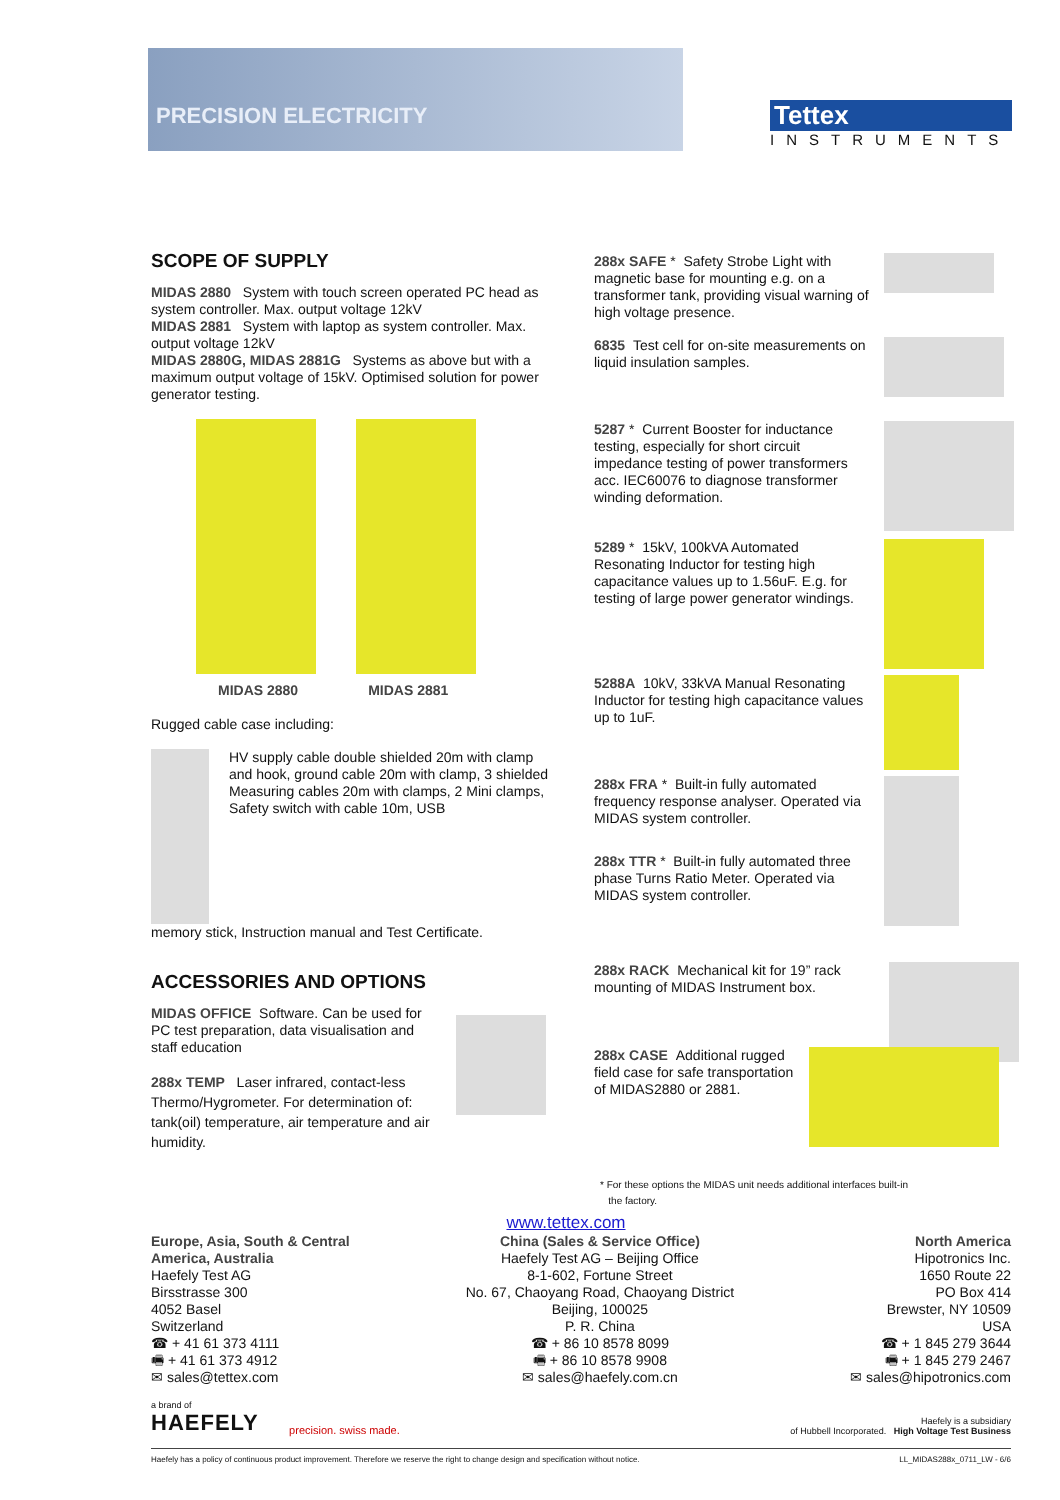PRECISION ELECTRICITY
Tettex
INSTRUMENTS
SCOPE OF SUPPLY
MIDAS 2880 System with touch screen operated PC head as system controller. Max. output voltage 12kV
MIDAS 2881 System with laptop as system controller. Max. output voltage 12kV
MIDAS 2880G, MIDAS 2881G Systems as above but with a maximum output voltage of 15kV. Optimised solution for power generator testing.
MIDAS 2880 MIDAS 2881
Rugged cable case including:
HV supply cable double shielded 20m with clamp and hook, ground cable 20m with clamp, 3 shielded Measuring cables 20m with clamps, 2 Mini clamps, Safety switch with cable 10m, USB
memory stick, Instruction manual and Test Certificate.
ACCESSORIES AND OPTIONS
MIDAS OFFICE Software. Can be used for PC test preparation, data visualisation and staff education
288x TEMP Laser infrared, contact-less Thermo/Hygrometer. For determination of: tank(oil) temperature, air temperature and air humidity.
288x SAFE * Safety Strobe Light with magnetic base for mounting e.g. on a transformer tank, providing visual warning of high voltage presence.
6835 Test cell for on-site measurements on liquid insulation samples.
5287 * Current Booster for inductance testing, especially for short circuit impedance testing of power transformers acc. IEC60076 to diagnose transformer winding deformation.
5289 * 15kV, 100kVA Automated Resonating Inductor for testing high capacitance values up to 1.56uF. E.g. for testing of large power generator windings.
5288A 10kV, 33kVA Manual Resonating Inductor for testing high capacitance values up to 1uF.
288x FRA * Built-in fully automated frequency response analyser. Operated via MIDAS system controller.
288x TTR * Built-in fully automated three phase Turns Ratio Meter. Operated via MIDAS system controller.
288x RACK Mechanical kit for 19” rack mounting of MIDAS Instrument box.
288x CASE Additional rugged field case for safe transportation of MIDAS2880 or 2881.
* For these options the MIDAS unit needs additional interfaces built-in
the factory.
www.tettex.com
Europe, Asia, South & Central
America, Australia
Haefely Test AG
Birsstrasse 300
4052 Basel
Switzerland
☎ + 41 61 373 4111
🖷 + 41 61 373 4912
✉ sales@tettex.com
China (Sales & Service Office)
Haefely Test AG – Beijing Office
8-1-602, Fortune Street
No. 67, Chaoyang Road, Chaoyang District
Beijing, 100025
P. R. China
☎ + 86 10 8578 8099
🖷 + 86 10 8578 9908
✉ sales@haefely.com.cn
North America
Hipotronics Inc.
1650 Route 22
PO Box 414
Brewster, NY 10509
USA
☎ + 1 845 279 3644
🖷 + 1 845 279 2467
✉ sales@hipotronics.com
a brand of
HAEFELY
precision. swiss made.
Haefely is a subsidiary
of Hubbell Incorporated. High Voltage Test Business
Haefely has a policy of continuous product improvement. Therefore we reserve the right to change design and specification without notice. LL_MIDAS288x_0711_LW - 6/6